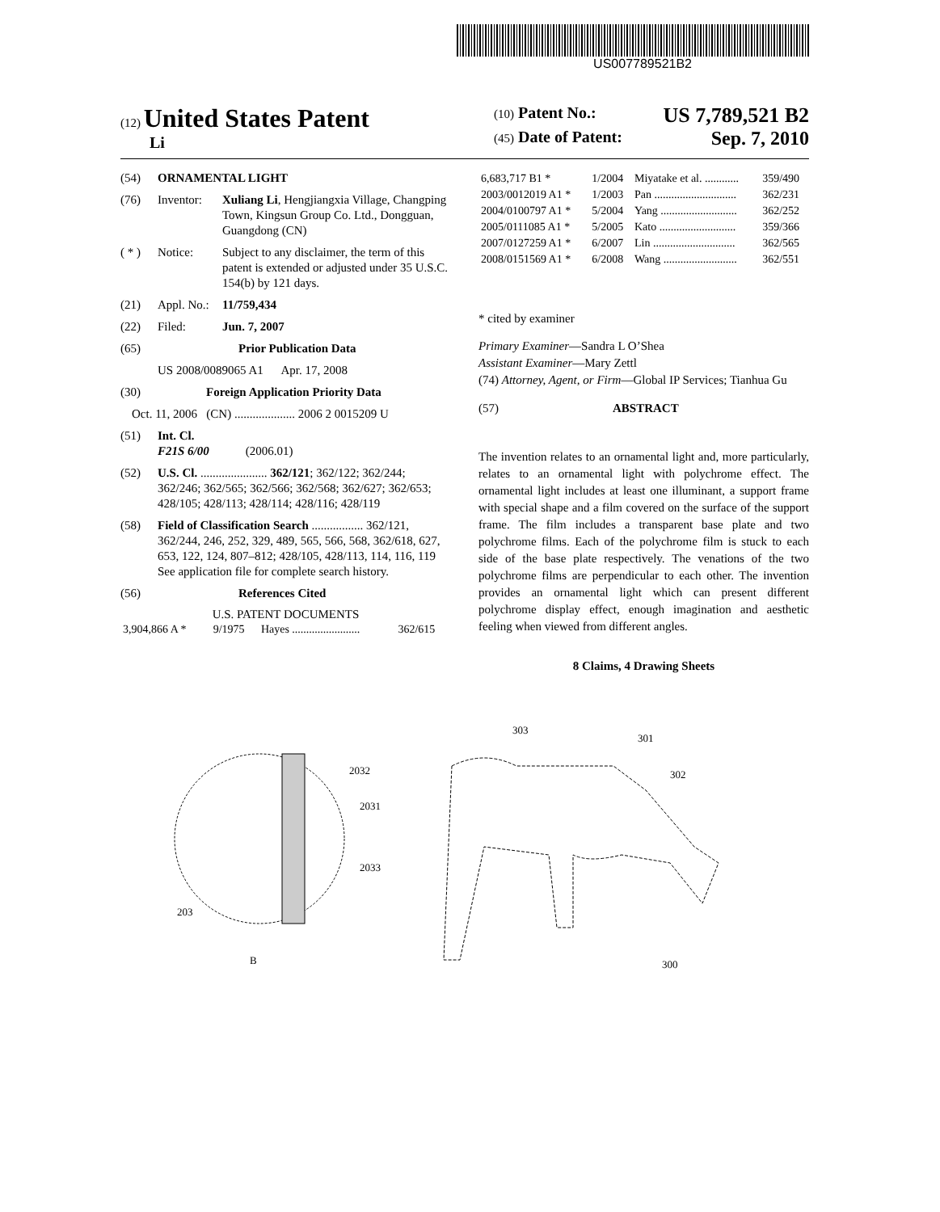US007789521B2
(12) United States Patent
Li
(10) Patent No.: US 7,789,521 B2
(45) Date of Patent: Sep. 7, 2010
(54) ORNAMENTAL LIGHT
(76) Inventor: Xuliang Li, Hengjiangxia Village, Changping Town, Kingsun Group Co. Ltd., Dongguan, Guangdong (CN)
( * ) Notice: Subject to any disclaimer, the term of this patent is extended or adjusted under 35 U.S.C. 154(b) by 121 days.
(21) Appl. No.: 11/759,434
(22) Filed: Jun. 7, 2007
(65) Prior Publication Data
US 2008/0089065 A1 Apr. 17, 2008
(30) Foreign Application Priority Data
Oct. 11, 2006 (CN) .................... 2006 2 0015209 U
(51) Int. Cl.
F21S 6/00 (2006.01)
(52) U.S. Cl. ...................... 362/121; 362/122; 362/244; 362/246; 362/565; 362/566; 362/568; 362/627; 362/653; 428/105; 428/113; 428/114; 428/116; 428/119
(58) Field of Classification Search ................. 362/121, 362/244, 246, 252, 329, 489, 565, 566, 568, 362/618, 627, 653, 122, 124, 807–812; 428/105, 428/113, 114, 116, 119
See application file for complete search history.
(56) References Cited
U.S. PATENT DOCUMENTS
| 3,904,866 A * | 9/1975 | Hayes ........................ | 362/615 |
| 6,683,717 B1 * | 1/2004 | Miyatake et al. ............ | 359/490 |
| 2003/0012019 A1 * | 1/2003 | Pan ............................. | 362/231 |
| 2004/0100797 A1 * | 5/2004 | Yang ........................... | 362/252 |
| 2005/0111085 A1 * | 5/2005 | Kato ........................... | 359/366 |
| 2007/0127259 A1 * | 6/2007 | Lin ............................. | 362/565 |
| 2008/0151569 A1 * | 6/2008 | Wang .......................... | 362/551 |
* cited by examiner
Primary Examiner—Sandra L O’Shea
Assistant Examiner—Mary Zettl
(74) Attorney, Agent, or Firm—Global IP Services; Tianhua Gu
(57) ABSTRACT
The invention relates to an ornamental light and, more particularly, relates to an ornamental light with polychrome effect. The ornamental light includes at least one illuminant, a support frame with special shape and a film covered on the surface of the support frame. The film includes a transparent base plate and two polychrome films. Each of the polychrome film is stuck to each side of the base plate respectively. The venations of the two polychrome films are perpendicular to each other. The invention provides an ornamental light which can present different polychrome display effect, enough imagination and aesthetic feeling when viewed from different angles.
8 Claims, 4 Drawing Sheets
2032
2031
2033
203
B
303
301
302
300